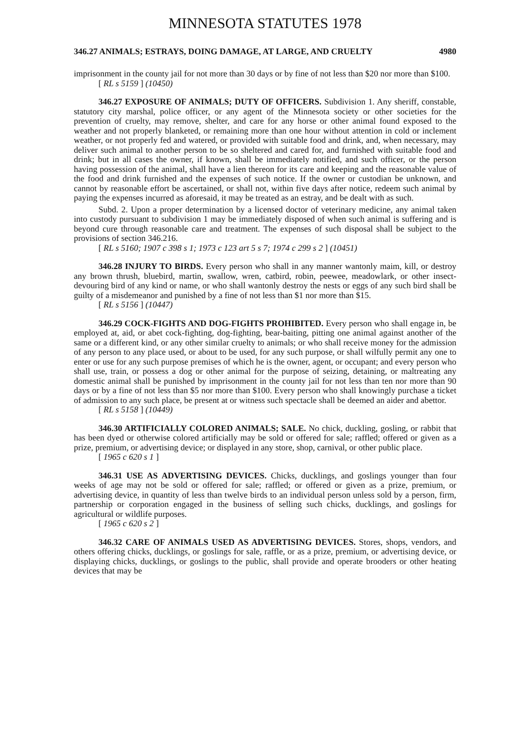MINNESOTA STATUTES 1978
346.27 ANIMALS; ESTRAYS, DOING DAMAGE, AT LARGE, AND CRUELTY 4980
imprisonment in the county jail for not more than 30 days or by fine of not less than $20 nor more than $100.
[ RL s 5159 ] (10450)
346.27 EXPOSURE OF ANIMALS; DUTY OF OFFICERS. Subdivision 1. Any sheriff, constable, statutory city marshal, police officer, or any agent of the Minnesota society or other societies for the prevention of cruelty, may remove, shelter, and care for any horse or other animal found exposed to the weather and not properly blanketed, or remaining more than one hour without attention in cold or inclement weather, or not properly fed and watered, or provided with suitable food and drink, and, when necessary, may deliver such animal to another person to be so sheltered and cared for, and furnished with suitable food and drink; but in all cases the owner, if known, shall be immediately notified, and such officer, or the person having possession of the animal, shall have a lien thereon for its care and keeping and the reasonable value of the food and drink furnished and the expenses of such notice. If the owner or custodian be unknown, and cannot by reasonable effort be ascertained, or shall not, within five days after notice, redeem such animal by paying the expenses incurred as aforesaid, it may be treated as an estray, and be dealt with as such.
Subd. 2. Upon a proper determination by a licensed doctor of veterinary medicine, any animal taken into custody pursuant to subdivision 1 may be immediately disposed of when such animal is suffering and is beyond cure through reasonable care and treatment. The expenses of such disposal shall be subject to the provisions of section 346.216.
[ RL s 5160; 1907 c 398 s 1; 1973 c 123 art 5 s 7; 1974 c 299 s 2 ] (10451)
346.28 INJURY TO BIRDS. Every person who shall in any manner wantonly maim, kill, or destroy any brown thrush, bluebird, martin, swallow, wren, catbird, robin, peewee, meadowlark, or other insect-devouring bird of any kind or name, or who shall wantonly destroy the nests or eggs of any such bird shall be guilty of a misdemeanor and punished by a fine of not less than $1 nor more than $15.
[ RL s 5156 ] (10447)
346.29 COCK-FIGHTS AND DOG-FIGHTS PROHIBITED. Every person who shall engage in, be employed at, aid, or abet cock-fighting, dog-fighting, bear-baiting, pitting one animal against another of the same or a different kind, or any other similar cruelty to animals; or who shall receive money for the admission of any person to any place used, or about to be used, for any such purpose, or shall wilfully permit any one to enter or use for any such purpose premises of which he is the owner, agent, or occupant; and every person who shall use, train, or possess a dog or other animal for the purpose of seizing, detaining, or maltreating any domestic animal shall be punished by imprisonment in the county jail for not less than ten nor more than 90 days or by a fine of not less than $5 nor more than $100. Every person who shall knowingly purchase a ticket of admission to any such place, be present at or witness such spectacle shall be deemed an aider and abettor.
[ RL s 5158 ] (10449)
346.30 ARTIFICIALLY COLORED ANIMALS; SALE. No chick, duckling, gosling, or rabbit that has been dyed or otherwise colored artificially may be sold or offered for sale; raffled; offered or given as a prize, premium, or advertising device; or displayed in any store, shop, carnival, or other public place.
[ 1965 c 620 s 1 ]
346.31 USE AS ADVERTISING DEVICES. Chicks, ducklings, and goslings younger than four weeks of age may not be sold or offered for sale; raffled; or offered or given as a prize, premium, or advertising device, in quantity of less than twelve birds to an individual person unless sold by a person, firm, partnership or corporation engaged in the business of selling such chicks, ducklings, and goslings for agricultural or wildlife purposes.
[ 1965 c 620 s 2 ]
346.32 CARE OF ANIMALS USED AS ADVERTISING DEVICES. Stores, shops, vendors, and others offering chicks, ducklings, or goslings for sale, raffle, or as a prize, premium, or advertising device, or displaying chicks, ducklings, or goslings to the public, shall provide and operate brooders or other heating devices that may be